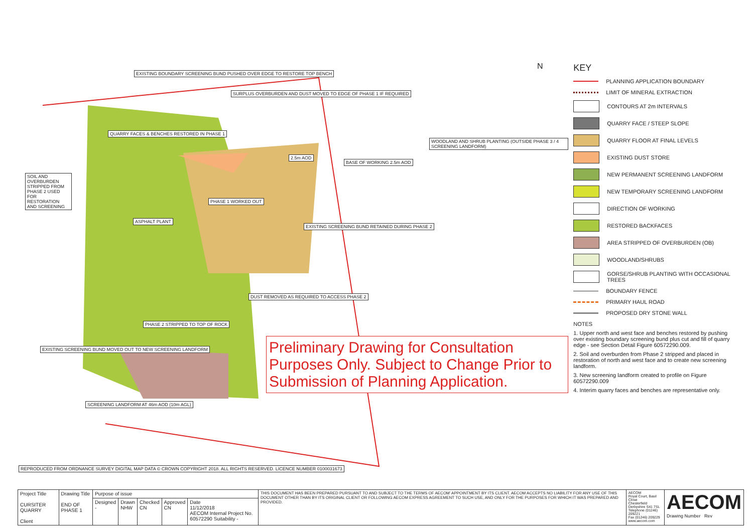EXISTING BOUNDARY SCREENING BUND PUSHED OVER EDGE TO RESTORE TOP BENCH
SURPLUS OVERBURDEN AND DUST MOVED TO EDGE OF PHASE 1 IF REQUIRED
QUARRY FACES & BENCHES RESTORED IN PHASE 1
SOIL AND OVERBURDEN STRIPPED FROM PHASE 2 USED FOR RESTORATION AND SCREENING
2.5m AOD
BASE OF WORKING 2.5m AOD
WOODLAND AND SHRUB PLANTING (OUTSIDE PHASE 3 / 4 SCREENING LANDFORM)
PHASE 1 WORKED OUT
ASPHALT PLANT
EXISTING SCREENING BUND RETAINED DURING PHASE 2
DUST REMOVED AS REQUIRED TO ACCESS PHASE 2
PHASE 2 STRIPPED TO TOP OF ROCK
EXISTING SCREENING BUND MOVED OUT TO NEW SCREENING LANDFORM
SCREENING LANDFORM AT 46m AOD (10m AGL)
REPRODUCED FROM ORDNANCE SURVEY DIGITAL MAP DATA © CROWN COPYRIGHT 2018. ALL RIGHTS RESERVED. LICENCE NUMBER 0100031673
N
Preliminary Drawing for Consultation Purposes Only. Subject to Change Prior to Submission of Planning Application.
KEY
PLANNING APPLICATION BOUNDARY
LIMIT OF MINERAL EXTRACTION
CONTOURS AT 2m INTERVALS
QUARRY FACE / STEEP SLOPE
QUARRY FLOOR AT FINAL LEVELS
EXISTING DUST STORE
NEW PERMANENT SCREENING LANDFORM
NEW TEMPORARY SCREENING LANDFORM
DIRECTION OF WORKING
RESTORED BACKFACES
AREA STRIPPED OF OVERBURDEN (OB)
WOODLAND/SHRUBS
GORSE/SHRUB PLANTING WITH OCCASIONAL TREES
BOUNDARY FENCE
PRIMARY HAUL ROAD
PROPOSED DRY STONE WALL
NOTES
1. Upper north and west face and benches restored by pushing over existing boundary screening bund plus cut and fill of quarry edge - see Section Detail Figure 60572290.009.
2. Soil and overburden from Phase 2 stripped and placed in restoration of north and west face and to create new screening landform.
3. New screening landform created to profile on Figure 60572290.009
4. Interim quarry faces and benches are representative only.
| Project Title CURSITER QUARRY Client | Drawing Title END OF PHASE 1 | Purpose of issue | | | | | THIS DOCUMENT HAS BEEN PREPARED PURSUANT TO AND SUBJECT TO THE TERMS OF AECOM' APPOINTMENT BY ITS CLIENT. AECOM ACCEPTS NO LIABILITY FOR ANY USE OF THIS DOCUMENT OTHER THAN BY ITS ORIGINAL CLIENT OR FOLLOWING AECOM EXPRESS AGREEMENT TO SUCH USE, AND ONLY FOR THE PURPOSES FOR WHICH IT WAS PREPARED AND PROVIDED. | AECOM Royal Court, Basil Close Chesterfield Derbyshire S41 7SL Telephone (01246) 209221 Fax (01246) 209229 www.aecom.com | AECOM Drawing Number Rev |
| | | Designed - | Drawn NHW | Checked CN | Approved CN | Date 11/12/2018 AECOM Internal Project No. 60572290 Suitability - | | | |